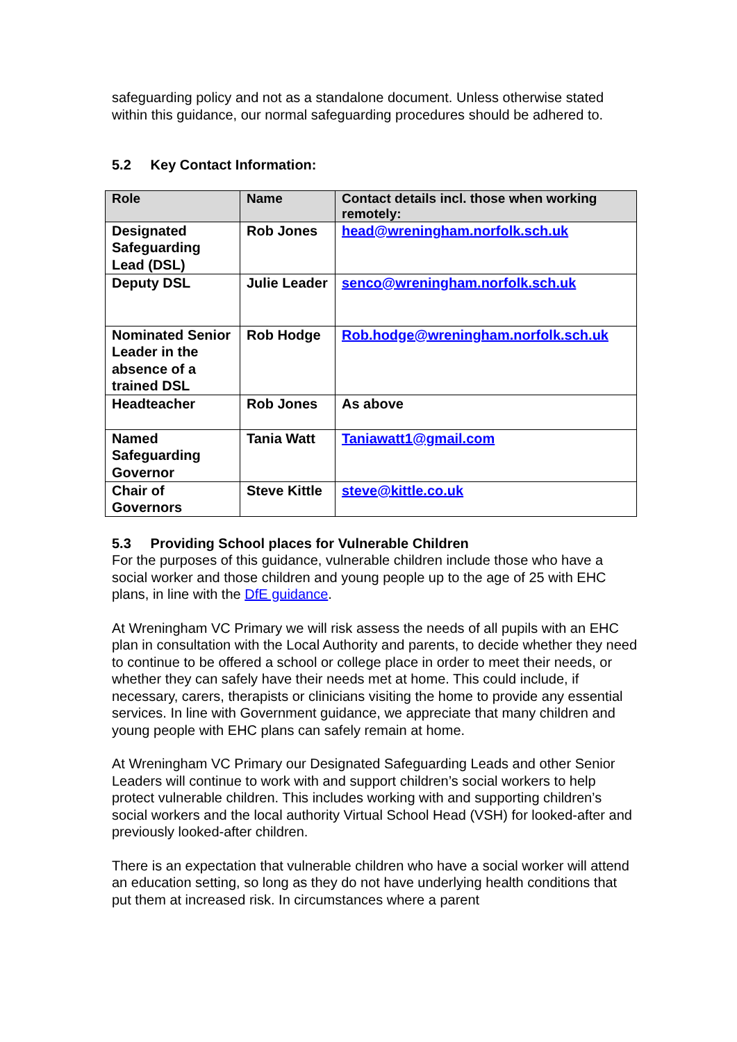safeguarding policy and not as a standalone document. Unless otherwise stated within this guidance, our normal safeguarding procedures should be adhered to.
5.2 Key Contact Information:
| Role | Name | Contact details incl. those when working remotely: |
| --- | --- | --- |
| Designated Safeguarding Lead (DSL) | Rob Jones | head@wreningham.norfolk.sch.uk |
| Deputy DSL | Julie Leader | senco@wreningham.norfolk.sch.uk |
| Nominated Senior Leader in the absence of a trained DSL | Rob Hodge | Rob.hodge@wreningham.norfolk.sch.uk |
| Headteacher | Rob Jones | As above |
| Named Safeguarding Governor | Tania Watt | Taniawatt1@gmail.com |
| Chair of Governors | Steve Kittle | steve@kittle.co.uk |
5.3 Providing School places for Vulnerable Children
For the purposes of this guidance, vulnerable children include those who have a social worker and those children and young people up to the age of 25 with EHC plans, in line with the DfE guidance.
At Wreningham VC Primary we will risk assess the needs of all pupils with an EHC plan in consultation with the Local Authority and parents, to decide whether they need to continue to be offered a school or college place in order to meet their needs, or whether they can safely have their needs met at home. This could include, if necessary, carers, therapists or clinicians visiting the home to provide any essential services. In line with Government guidance, we appreciate that many children and young people with EHC plans can safely remain at home.
At Wreningham VC Primary our Designated Safeguarding Leads and other Senior Leaders will continue to work with and support children’s social workers to help protect vulnerable children. This includes working with and supporting children’s social workers and the local authority Virtual School Head (VSH) for looked-after and previously looked-after children.
There is an expectation that vulnerable children who have a social worker will attend an education setting, so long as they do not have underlying health conditions that put them at increased risk. In circumstances where a parent